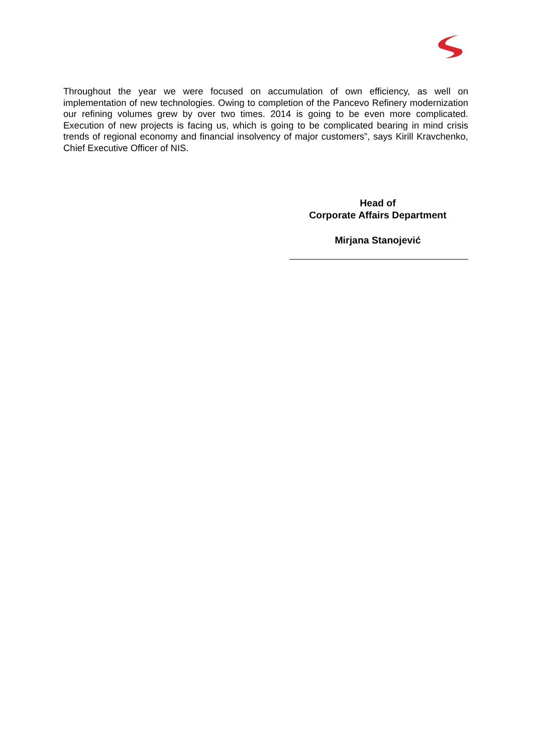Throughout the year we were focused on accumulation of own efficiency, as well on implementation of new technologies. Owing to completion of the Pancevo Refinery modernization our refining volumes grew by over two times. 2014 is going to be even more complicated. Execution of new projects is facing us, which is going to be complicated bearing in mind crisis trends of regional economy and financial insolvency of major customers”, says Kirill Kravchenko, Chief Executive Officer of NIS.
Head of
Corporate Affairs Department
Mirjana Stanojević